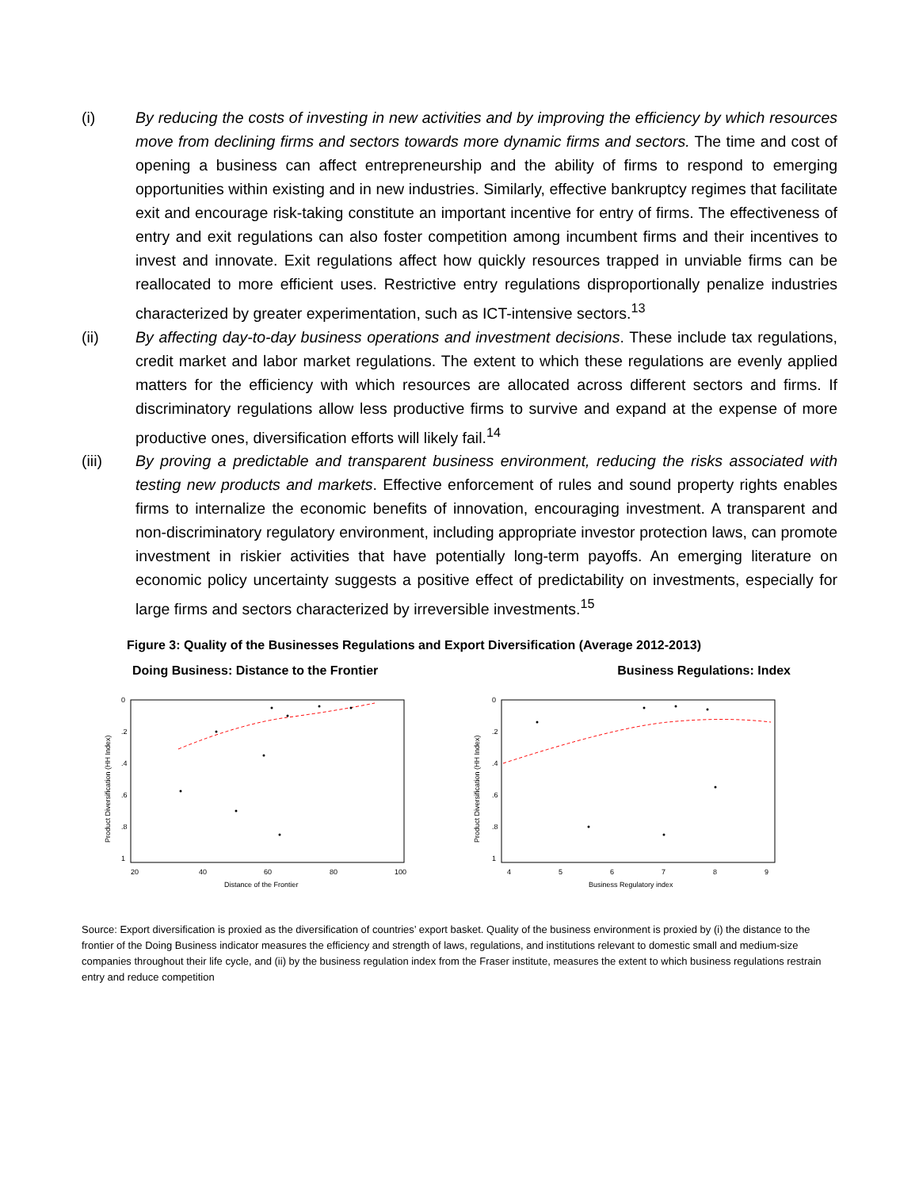(i) By reducing the costs of investing in new activities and by improving the efficiency by which resources move from declining firms and sectors towards more dynamic firms and sectors. The time and cost of opening a business can affect entrepreneurship and the ability of firms to respond to emerging opportunities within existing and in new industries. Similarly, effective bankruptcy regimes that facilitate exit and encourage risk-taking constitute an important incentive for entry of firms. The effectiveness of entry and exit regulations can also foster competition among incumbent firms and their incentives to invest and innovate. Exit regulations affect how quickly resources trapped in unviable firms can be reallocated to more efficient uses. Restrictive entry regulations disproportionally penalize industries characterized by greater experimentation, such as ICT-intensive sectors.<sup>13</sup>
(ii) By affecting day-to-day business operations and investment decisions. These include tax regulations, credit market and labor market regulations. The extent to which these regulations are evenly applied matters for the efficiency with which resources are allocated across different sectors and firms. If discriminatory regulations allow less productive firms to survive and expand at the expense of more productive ones, diversification efforts will likely fail.<sup>14</sup>
(iii) By proving a predictable and transparent business environment, reducing the risks associated with testing new products and markets. Effective enforcement of rules and sound property rights enables firms to internalize the economic benefits of innovation, encouraging investment. A transparent and non-discriminatory regulatory environment, including appropriate investor protection laws, can promote investment in riskier activities that have potentially long-term payoffs. An emerging literature on economic policy uncertainty suggests a positive effect of predictability on investments, especially for large firms and sectors characterized by irreversible investments.<sup>15</sup>
Figure 3: Quality of the Businesses Regulations and Export Diversification (Average 2012-2013)
Doing Business: Distance to the Frontier
0
.2
.4
.6
.8
1
20
40
60
80
100
Distance of the Frontier
Product Diversification (HH Index)
Business Regulations: Index
0
.2
.4
.6
.8
1
4
5
6
7
8
9
Business Regulatory index
Product Diversification (HH Index)
Source: Export diversification is proxied as the diversification of countries’ export basket. Quality of the business environment is proxied by (i) the distance to the frontier of the Doing Business indicator measures the efficiency and strength of laws, regulations, and institutions relevant to domestic small and medium-size companies throughout their life cycle, and (ii) by the business regulation index from the Fraser institute, measures the extent to which business regulations restrain entry and reduce competition